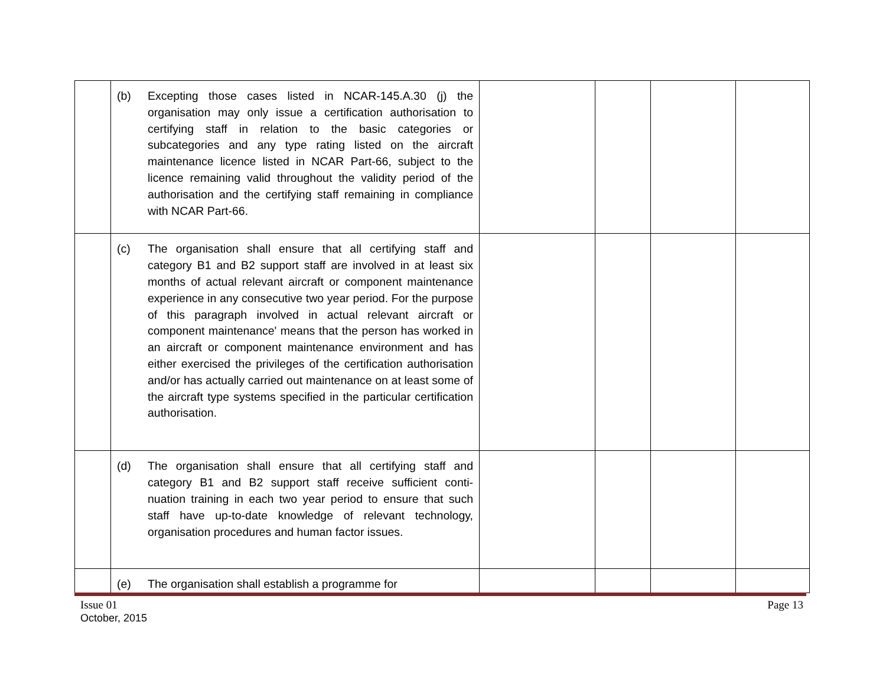| | (b) Excepting those cases listed in NCAR-145.A.30 (j) the organisation may only issue a certification authorisation to certifying staff in relation to the basic categories or subcategories and any type rating listed on the aircraft maintenance licence listed in NCAR Part-66, subject to the licence remaining valid throughout the validity period of the authorisation and the certifying staff remaining in compliance with NCAR Part-66. | | | | |
| | (c) The organisation shall ensure that all certifying staff and category B1 and B2 support staff are involved in at least six months of actual relevant aircraft or component maintenance experience in any consecutive two year period. For the purpose of this paragraph involved in actual relevant aircraft or component maintenance' means that the person has worked in an aircraft or component maintenance environment and has either exercised the privileges of the certification authorisation and/or has actually carried out maintenance on at least some of the aircraft type systems specified in the particular certification authorisation. | | | | |
| | (d) The organisation shall ensure that all certifying staff and category B1 and B2 support staff receive sufficient conti-nuation training in each two year period to ensure that such staff have up-to-date knowledge of relevant technology, organisation procedures and human factor issues. | | | | |
| | (e) The organisation shall establish a programme for | | | | |
Page 13 Issue 01
October, 2015